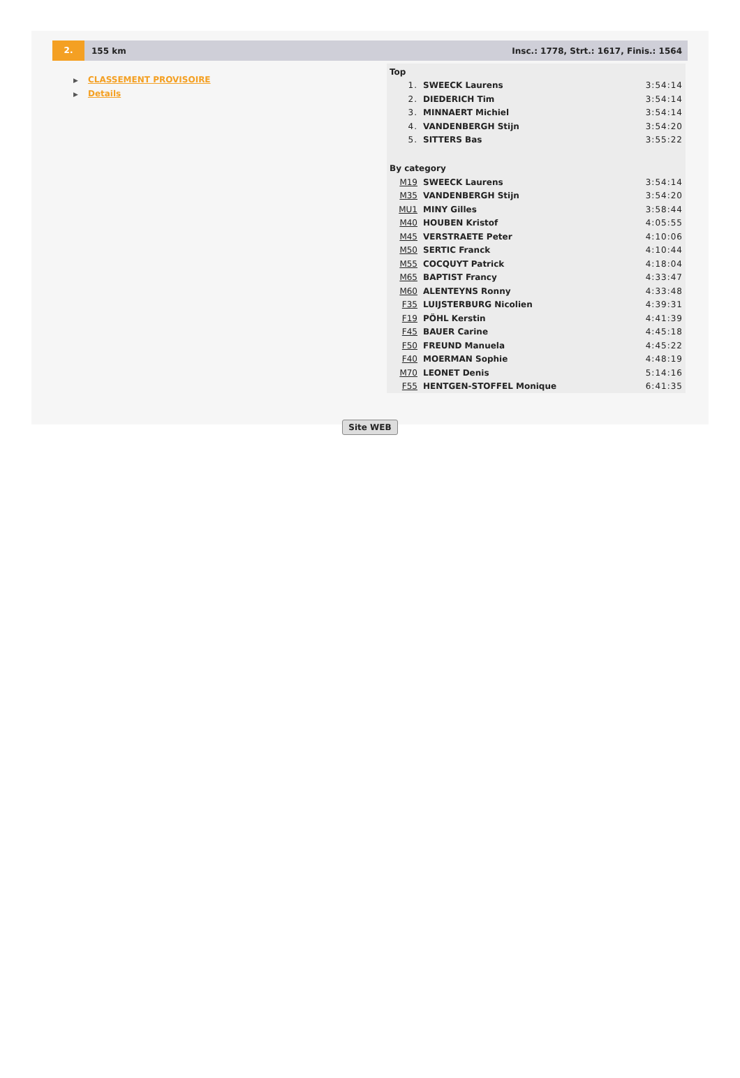2.
155 km
Insc.: 1778, Strt.: 1617, Finis.: 1564
▶ CLASSEMENT PROVISOIRE
▶ Details
| Top | | |
| 1. | SWEECK Laurens | 3:54:14 |
| 2. | DIEDERICH Tim | 3:54:14 |
| 3. | MINNAERT Michiel | 3:54:14 |
| 4. | VANDENBERGH Stijn | 3:54:20 |
| 5. | SITTERS Bas | 3:55:22 |
| By category | | |
| M19 | SWEECK Laurens | 3:54:14 |
| M35 | VANDENBERGH Stijn | 3:54:20 |
| MU1 | MINY Gilles | 3:58:44 |
| M40 | HOUBEN Kristof | 4:05:55 |
| M45 | VERSTRAETE Peter | 4:10:06 |
| M50 | SERTIC Franck | 4:10:44 |
| M55 | COCQUYT Patrick | 4:18:04 |
| M65 | BAPTIST Francy | 4:33:47 |
| M60 | ALENTEYNS Ronny | 4:33:48 |
| F35 | LUIJSTERBURG Nicolien | 4:39:31 |
| F19 | PÖHL Kerstin | 4:41:39 |
| F45 | BAUER Carine | 4:45:18 |
| F50 | FREUND Manuela | 4:45:22 |
| F40 | MOERMAN Sophie | 4:48:19 |
| M70 | LEONET Denis | 5:14:16 |
| F55 | HENTGEN-STOFFEL Monique | 6:41:35 |
Site WEB